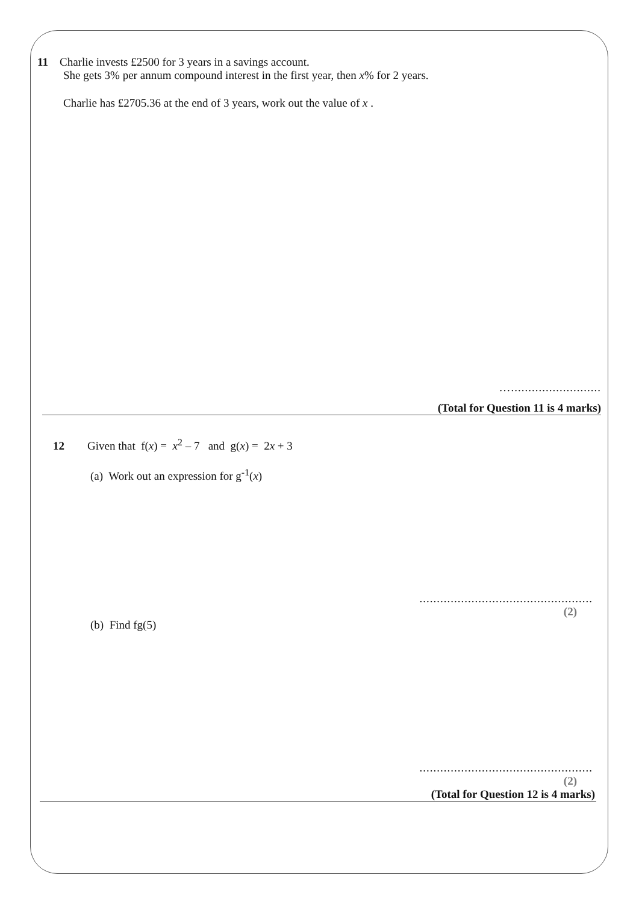11 Charlie invests £2500 for 3 years in a savings account.
She gets 3% per annum compound interest in the first year, then x% for 2 years.
Charlie has £2705.36 at the end of 3 years, work out the value of x .
…..........................
(Total for Question 11 is 4 marks)
12 Given that f(x) = x<sup>2</sup> – 7 and g(x) = 2x + 3
(a) Work out an expression for g<sup>-1</sup>(x)
..................................................
(2)
(b) Find fg(5)
..................................................
(2)
(Total for Question 12 is 4 marks)